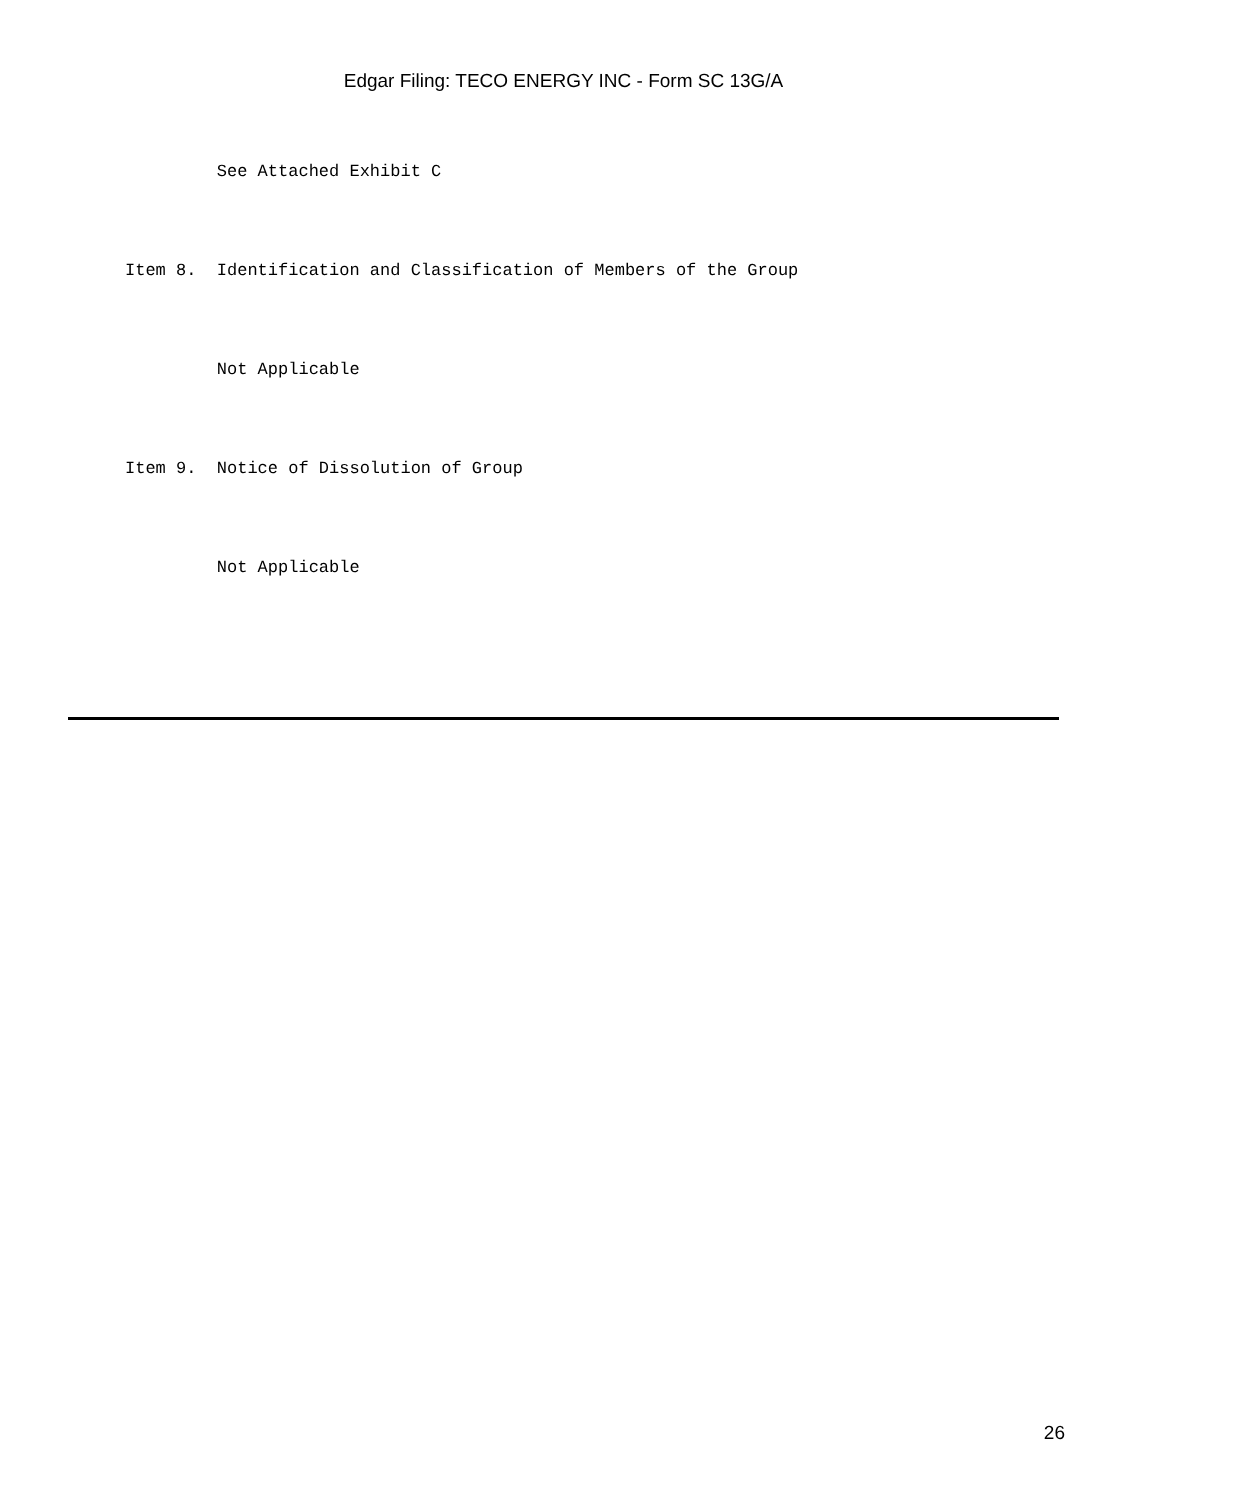Edgar Filing: TECO ENERGY INC - Form SC 13G/A
See Attached Exhibit C
Item 8. Identification and Classification of Members of the Group
Not Applicable
Item 9. Notice of Dissolution of Group
Not Applicable
26